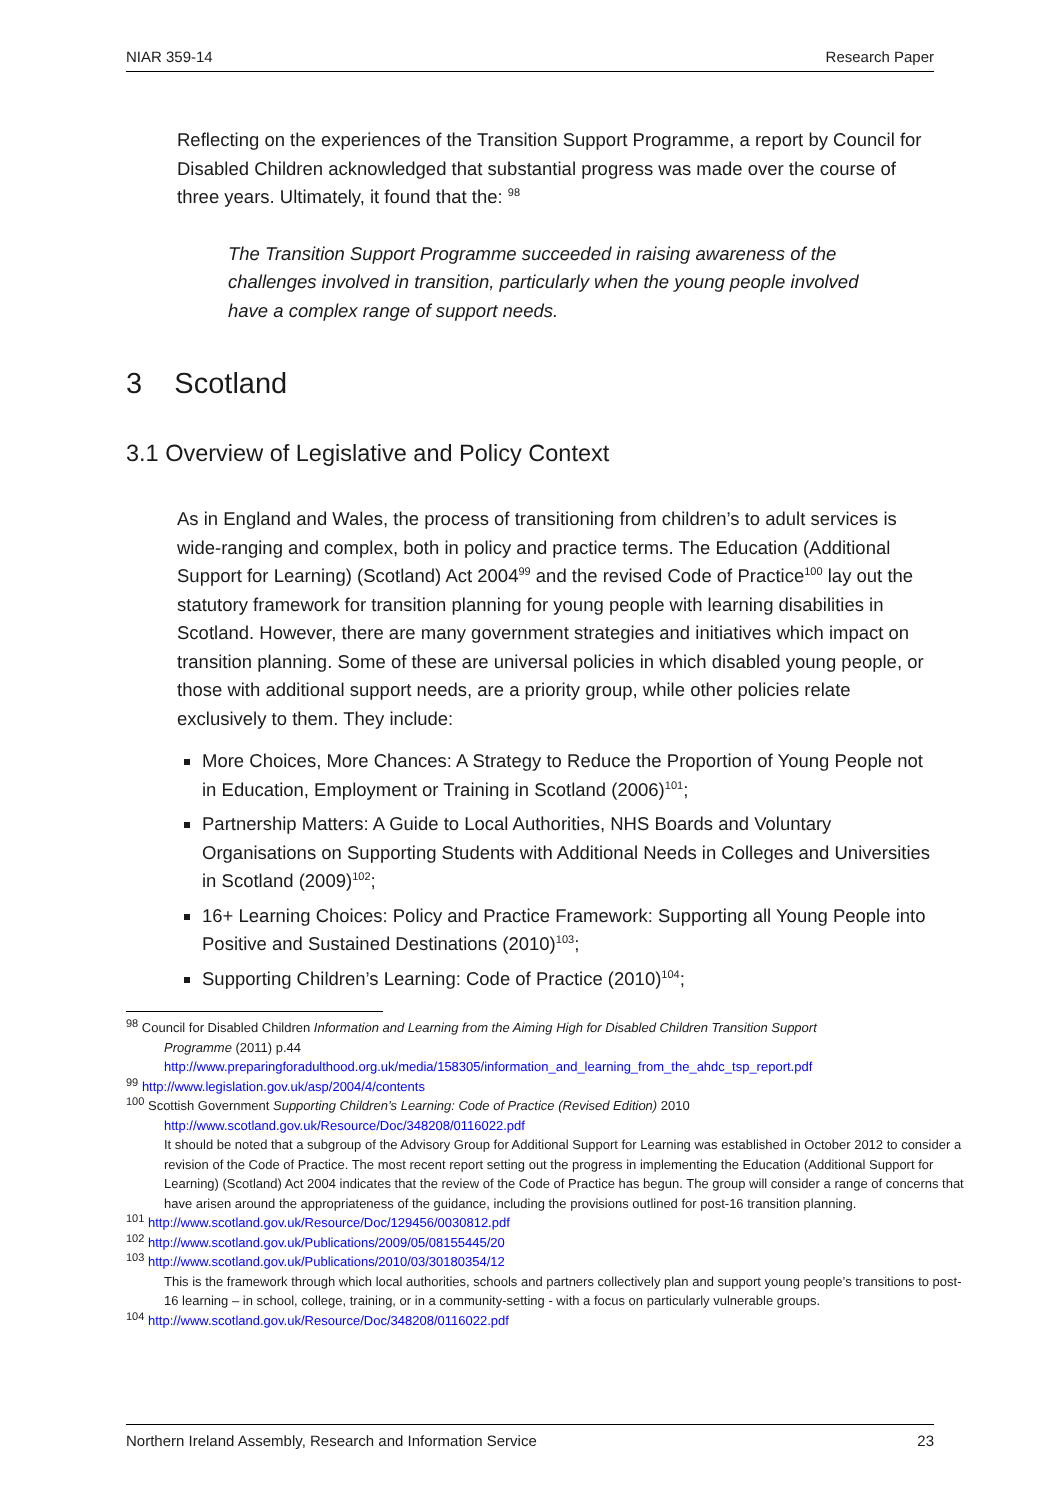NIAR 359-14 Research Paper
Reflecting on the experiences of the Transition Support Programme, a report by Council for Disabled Children acknowledged that substantial progress was made over the course of three years. Ultimately, it found that the: <sup>98</sup>
The Transition Support Programme succeeded in raising awareness of the challenges involved in transition, particularly when the young people involved have a complex range of support needs.
3 Scotland
3.1 Overview of Legislative and Policy Context
As in England and Wales, the process of transitioning from children’s to adult services is wide-ranging and complex, both in policy and practice terms. The Education (Additional Support for Learning) (Scotland) Act 2004<sup>99</sup> and the revised Code of Practice<sup>100</sup> lay out the statutory framework for transition planning for young people with learning disabilities in Scotland. However, there are many government strategies and initiatives which impact on transition planning. Some of these are universal policies in which disabled young people, or those with additional support needs, are a priority group, while other policies relate exclusively to them. They include:
More Choices, More Chances: A Strategy to Reduce the Proportion of Young People not in Education, Employment or Training in Scotland (2006)<sup>101</sup>;
Partnership Matters: A Guide to Local Authorities, NHS Boards and Voluntary Organisations on Supporting Students with Additional Needs in Colleges and Universities in Scotland (2009)<sup>102</sup>;
16+ Learning Choices: Policy and Practice Framework: Supporting all Young People into Positive and Sustained Destinations (2010)<sup>103</sup>;
Supporting Children’s Learning: Code of Practice (2010)<sup>104</sup>;
<sup>98</sup> Council for Disabled Children Information and Learning from the Aiming High for Disabled Children Transition Support
Programme (2011) p.44
http://www.preparingforadulthood.org.uk/media/158305/information_and_learning_from_the_ahdc_tsp_report.pdf
<sup>99</sup> http://www.legislation.gov.uk/asp/2004/4/contents
<sup>100</sup> Scottish Government Supporting Children’s Learning: Code of Practice (Revised Edition) 2010
http://www.scotland.gov.uk/Resource/Doc/348208/0116022.pdf
It should be noted that a subgroup of the Advisory Group for Additional Support for Learning was established in October 2012 to consider a revision of the Code of Practice. The most recent report setting out the progress in implementing the Education (Additional Support for Learning) (Scotland) Act 2004 indicates that the review of the Code of Practice has begun. The group will consider a range of concerns that have arisen around the appropriateness of the guidance, including the provisions outlined for post-16 transition planning.
<sup>101</sup> http://www.scotland.gov.uk/Resource/Doc/129456/0030812.pdf
<sup>102</sup> http://www.scotland.gov.uk/Publications/2009/05/08155445/20
<sup>103</sup> http://www.scotland.gov.uk/Publications/2010/03/30180354/12
This is the framework through which local authorities, schools and partners collectively plan and support young people’s transitions to post-16 learning – in school, college, training, or in a community-setting - with a focus on particularly vulnerable groups.
<sup>104</sup> http://www.scotland.gov.uk/Resource/Doc/348208/0116022.pdf
Northern Ireland Assembly, Research and Information Service 23